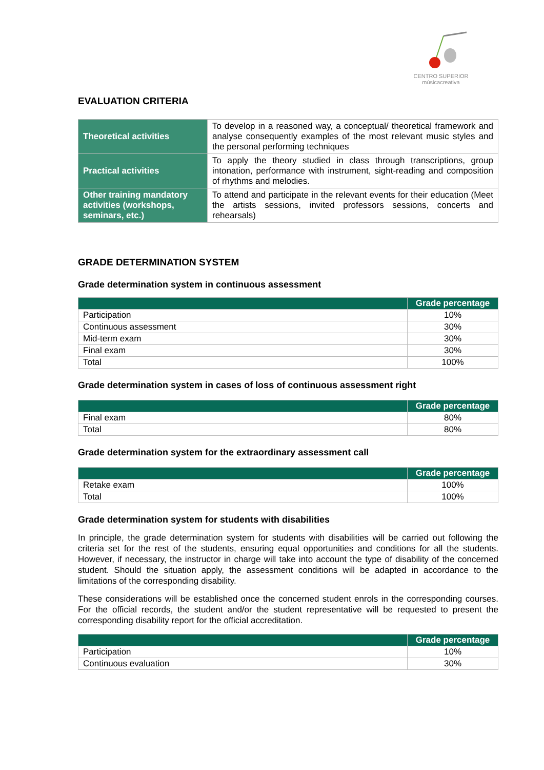CENTRO SUPERIOR
músicacreativa
EVALUATION CRITERIA
| Theoretical activities | To develop in a reasoned way, a conceptual/ theoretical framework and analyse consequently examples of the most relevant music styles and the personal performing techniques |
| Practical activities | To apply the theory studied in class through transcriptions, group intonation, performance with instrument, sight-reading and composition of rhythms and melodies. |
| Other training mandatory activities (workshops, seminars, etc.) | To attend and participate in the relevant events for their education (Meet the artists sessions, invited professors sessions, concerts and rehearsals) |
GRADE DETERMINATION SYSTEM
Grade determination system in continuous assessment
| | Grade percentage |
| --- | --- |
| Participation | 10% |
| Continuous assessment | 30% |
| Mid-term exam | 30% |
| Final exam | 30% |
| Total | 100% |
Grade determination system in cases of loss of continuous assessment right
| | Grade percentage |
| --- | --- |
| Final exam | 80% |
| Total | 80% |
Grade determination system for the extraordinary assessment call
| | Grade percentage |
| --- | --- |
| Retake exam | 100% |
| Total | 100% |
Grade determination system for students with disabilities
In principle, the grade determination system for students with disabilities will be carried out following the criteria set for the rest of the students, ensuring equal opportunities and conditions for all the students. However, if necessary, the instructor in charge will take into account the type of disability of the concerned student. Should the situation apply, the assessment conditions will be adapted in accordance to the limitations of the corresponding disability.
These considerations will be established once the concerned student enrols in the corresponding courses. For the official records, the student and/or the student representative will be requested to present the corresponding disability report for the official accreditation.
| | Grade percentage |
| --- | --- |
| Participation | 10% |
| Continuous evaluation | 30% |